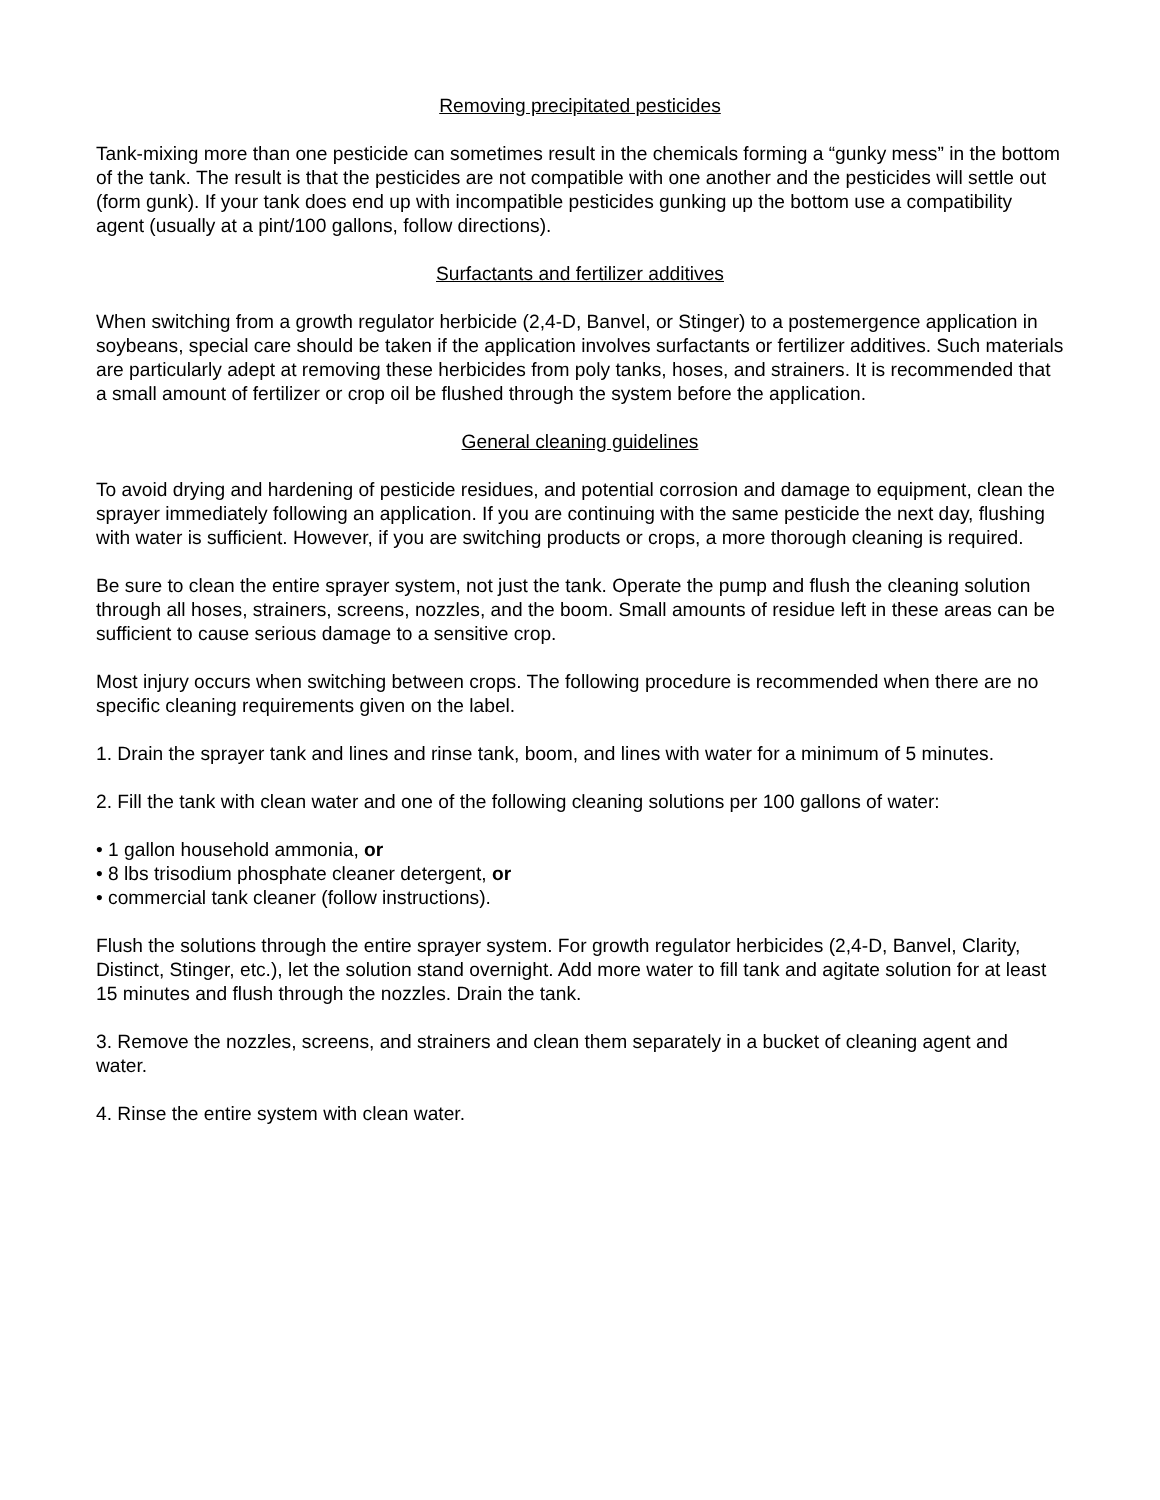Removing precipitated pesticides
Tank-mixing more than one pesticide can sometimes result in the chemicals forming a “gunky mess” in the bottom of the tank. The result is that the pesticides are not compatible with one another and the pesticides will settle out (form gunk). If your tank does end up with incompatible pesticides gunking up the bottom use a compatibility agent (usually at a pint/100 gallons, follow directions).
Surfactants and fertilizer additives
When switching from a growth regulator herbicide (2,4-D, Banvel, or Stinger) to a postemergence application in soybeans, special care should be taken if the application involves surfactants or fertilizer additives. Such materials are particularly adept at removing these herbicides from poly tanks, hoses, and strainers. It is recommended that a small amount of fertilizer or crop oil be flushed through the system before the application.
General cleaning guidelines
To avoid drying and hardening of pesticide residues, and potential corrosion and damage to equipment, clean the sprayer immediately following an application. If you are continuing with the same pesticide the next day, flushing with water is sufficient. However, if you are switching products or crops, a more thorough cleaning is required.
Be sure to clean the entire sprayer system, not just the tank. Operate the pump and flush the cleaning solution through all hoses, strainers, screens, nozzles, and the boom. Small amounts of residue left in these areas can be sufficient to cause serious damage to a sensitive crop.
Most injury occurs when switching between crops. The following procedure is recommended when there are no specific cleaning requirements given on the label.
1. Drain the sprayer tank and lines and rinse tank, boom, and lines with water for a minimum of 5 minutes.
2. Fill the tank with clean water and one of the following cleaning solutions per 100 gallons of water:
• 1 gallon household ammonia, or
• 8 lbs trisodium phosphate cleaner detergent, or
• commercial tank cleaner (follow instructions).
Flush the solutions through the entire sprayer system. For growth regulator herbicides (2,4-D, Banvel, Clarity, Distinct, Stinger, etc.), let the solution stand overnight. Add more water to fill tank and agitate solution for at least 15 minutes and flush through the nozzles. Drain the tank.
3. Remove the nozzles, screens, and strainers and clean them separately in a bucket of cleaning agent and water.
4. Rinse the entire system with clean water.